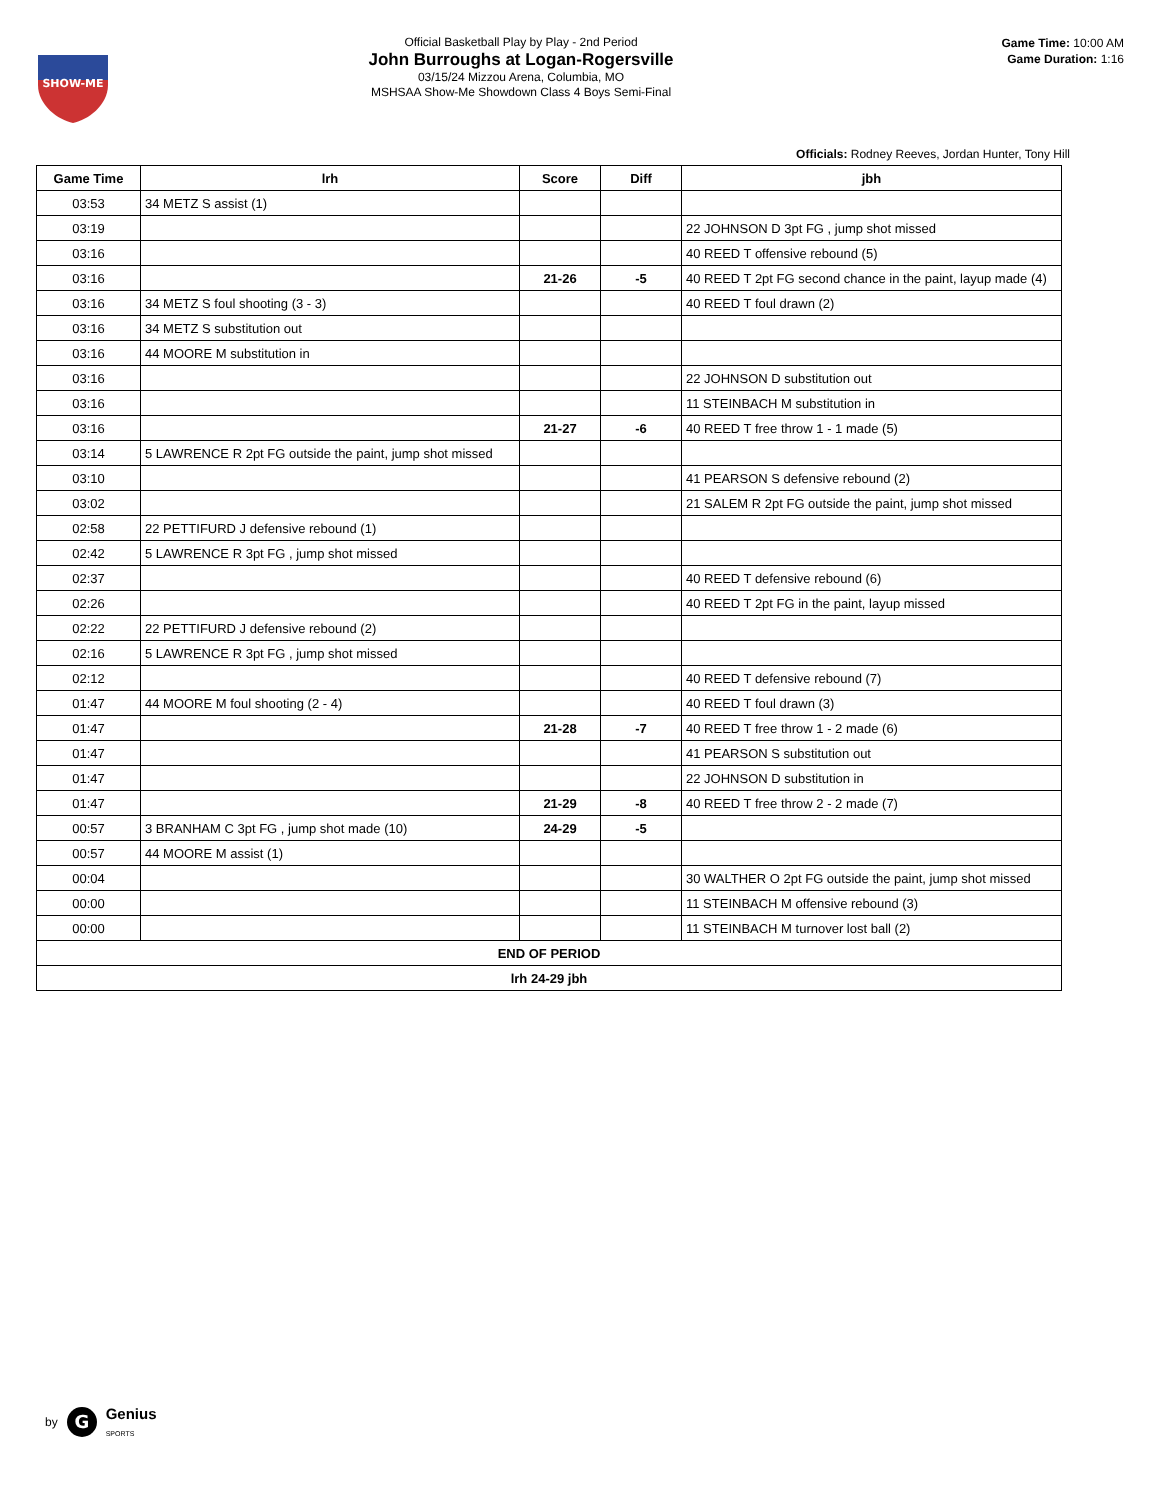SHOW-ME
Official Basketball Play by Play - 2nd Period
John Burroughs at Logan-Rogersville
03/15/24 Mizzou Arena, Columbia, MO
MSHSAA Show-Me Showdown Class 4 Boys Semi-Final
Game Time: 10:00 AM
Game Duration: 1:16
Officials: Rodney Reeves, Jordan Hunter, Tony Hill
| Game Time | lrh | Score | Diff | jbh |
| --- | --- | --- | --- | --- |
| 03:53 | 34 METZ S assist (1) | | | |
| 03:19 | | | | 22 JOHNSON D 3pt FG , jump shot missed |
| 03:16 | | | | 40 REED T offensive rebound (5) |
| 03:16 | | 21-26 | -5 | 40 REED T 2pt FG second chance in the paint, layup made (4) |
| 03:16 | 34 METZ S foul shooting (3 - 3) | | | 40 REED T foul drawn (2) |
| 03:16 | 34 METZ S substitution out | | | |
| 03:16 | 44 MOORE M substitution in | | | |
| 03:16 | | | | 22 JOHNSON D substitution out |
| 03:16 | | | | 11 STEINBACH M substitution in |
| 03:16 | | 21-27 | -6 | 40 REED T free throw 1 - 1 made (5) |
| 03:14 | 5 LAWRENCE R 2pt FG outside the paint, jump shot missed | | | |
| 03:10 | | | | 41 PEARSON S defensive rebound (2) |
| 03:02 | | | | 21 SALEM R 2pt FG outside the paint, jump shot missed |
| 02:58 | 22 PETTIFURD J defensive rebound (1) | | | |
| 02:42 | 5 LAWRENCE R 3pt FG , jump shot missed | | | |
| 02:37 | | | | 40 REED T defensive rebound (6) |
| 02:26 | | | | 40 REED T 2pt FG in the paint, layup missed |
| 02:22 | 22 PETTIFURD J defensive rebound (2) | | | |
| 02:16 | 5 LAWRENCE R 3pt FG , jump shot missed | | | |
| 02:12 | | | | 40 REED T defensive rebound (7) |
| 01:47 | 44 MOORE M foul shooting (2 - 4) | | | 40 REED T foul drawn (3) |
| 01:47 | | 21-28 | -7 | 40 REED T free throw 1 - 2 made (6) |
| 01:47 | | | | 41 PEARSON S substitution out |
| 01:47 | | | | 22 JOHNSON D substitution in |
| 01:47 | | 21-29 | -8 | 40 REED T free throw 2 - 2 made (7) |
| 00:57 | 3 BRANHAM C 3pt FG , jump shot made (10) | 24-29 | -5 | |
| 00:57 | 44 MOORE M assist (1) | | | |
| 00:04 | | | | 30 WALTHER O 2pt FG outside the paint, jump shot missed |
| 00:00 | | | | 11 STEINBACH M offensive rebound (3) |
| 00:00 | | | | 11 STEINBACH M turnover lost ball (2) |
| END OF PERIOD | | | | |
| lrh 24-29 jbh | | | | |
by
G
Genius
SPORTS